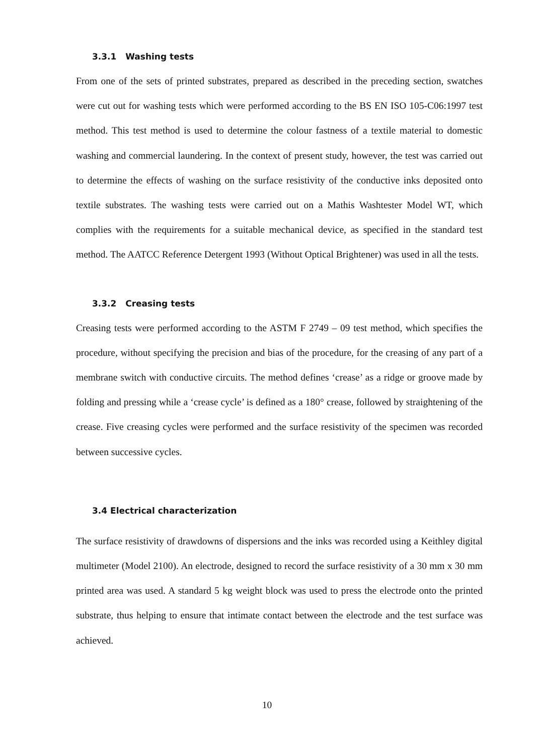3.3.1 Washing tests
From one of the sets of printed substrates, prepared as described in the preceding section, swatches were cut out for washing tests which were performed according to the BS EN ISO 105-C06:1997 test method. This test method is used to determine the colour fastness of a textile material to domestic washing and commercial laundering. In the context of present study, however, the test was carried out to determine the effects of washing on the surface resistivity of the conductive inks deposited onto textile substrates. The washing tests were carried out on a Mathis Washtester Model WT, which complies with the requirements for a suitable mechanical device, as specified in the standard test method. The AATCC Reference Detergent 1993 (Without Optical Brightener) was used in all the tests.
3.3.2 Creasing tests
Creasing tests were performed according to the ASTM F 2749 – 09 test method, which specifies the procedure, without specifying the precision and bias of the procedure, for the creasing of any part of a membrane switch with conductive circuits. The method defines ‘crease’ as a ridge or groove made by folding and pressing while a ‘crease cycle’ is defined as a 180° crease, followed by straightening of the crease. Five creasing cycles were performed and the surface resistivity of the specimen was recorded between successive cycles.
3.4 Electrical characterization
The surface resistivity of drawdowns of dispersions and the inks was recorded using a Keithley digital multimeter (Model 2100). An electrode, designed to record the surface resistivity of a 30 mm x 30 mm printed area was used. A standard 5 kg weight block was used to press the electrode onto the printed substrate, thus helping to ensure that intimate contact between the electrode and the test surface was achieved.
10